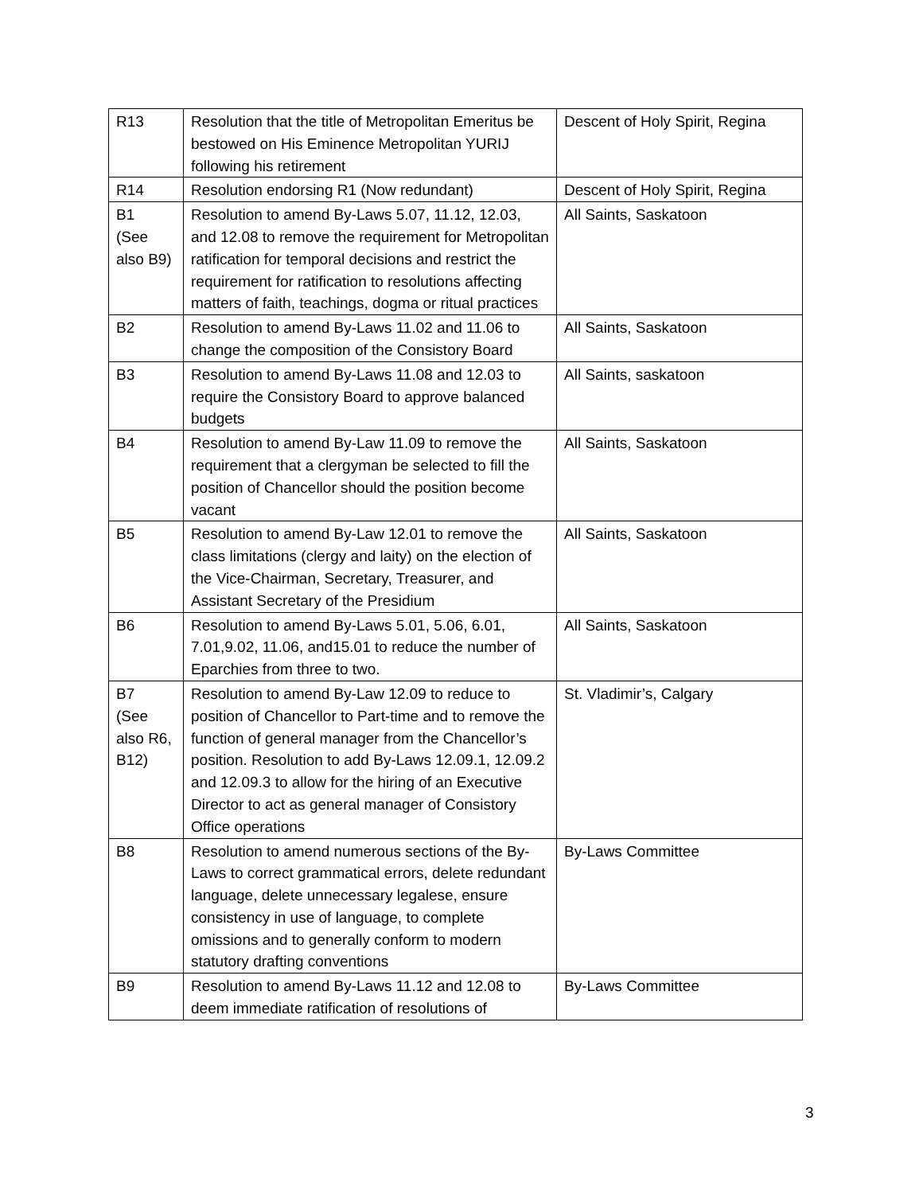| R13 | Resolution that the title of Metropolitan Emeritus be bestowed on His Eminence Metropolitan YURIJ following his retirement | Descent of Holy Spirit, Regina |
| R14 | Resolution endorsing R1 (Now redundant) | Descent of Holy Spirit, Regina |
| B1 (See also B9) | Resolution to amend By-Laws 5.07, 11.12, 12.03, and 12.08 to remove the requirement for Metropolitan ratification for temporal decisions and restrict the requirement for ratification to resolutions affecting matters of faith, teachings, dogma or ritual practices | All Saints, Saskatoon |
| B2 | Resolution to amend By-Laws 11.02 and 11.06 to change the composition of the Consistory Board | All Saints, Saskatoon |
| B3 | Resolution to amend By-Laws 11.08 and 12.03 to require the Consistory Board to approve balanced budgets | All Saints, saskatoon |
| B4 | Resolution to amend By-Law 11.09 to remove the requirement that a clergyman be selected to fill the position of Chancellor should the position become vacant | All Saints, Saskatoon |
| B5 | Resolution to amend By-Law 12.01 to remove the class limitations (clergy and laity) on the election of the Vice-Chairman, Secretary, Treasurer, and Assistant Secretary of the Presidium | All Saints, Saskatoon |
| B6 | Resolution to amend By-Laws 5.01, 5.06, 6.01, 7.01,9.02, 11.06, and15.01 to reduce the number of Eparchies from three to two. | All Saints, Saskatoon |
| B7 (See also R6, B12) | Resolution to amend By-Law 12.09 to reduce to position of Chancellor to Part-time and to remove the function of general manager from the Chancellor’s position. Resolution to add By-Laws 12.09.1, 12.09.2 and 12.09.3 to allow for the hiring of an Executive Director to act as general manager of Consistory Office operations | St. Vladimir’s, Calgary |
| B8 | Resolution to amend numerous sections of the By-Laws to correct grammatical errors, delete redundant language, delete unnecessary legalese, ensure consistency in use of language, to complete omissions and to generally conform to modern statutory drafting conventions | By-Laws Committee |
| B9 | Resolution to amend By-Laws 11.12 and 12.08 to deem immediate ratification of resolutions of | By-Laws Committee |
3